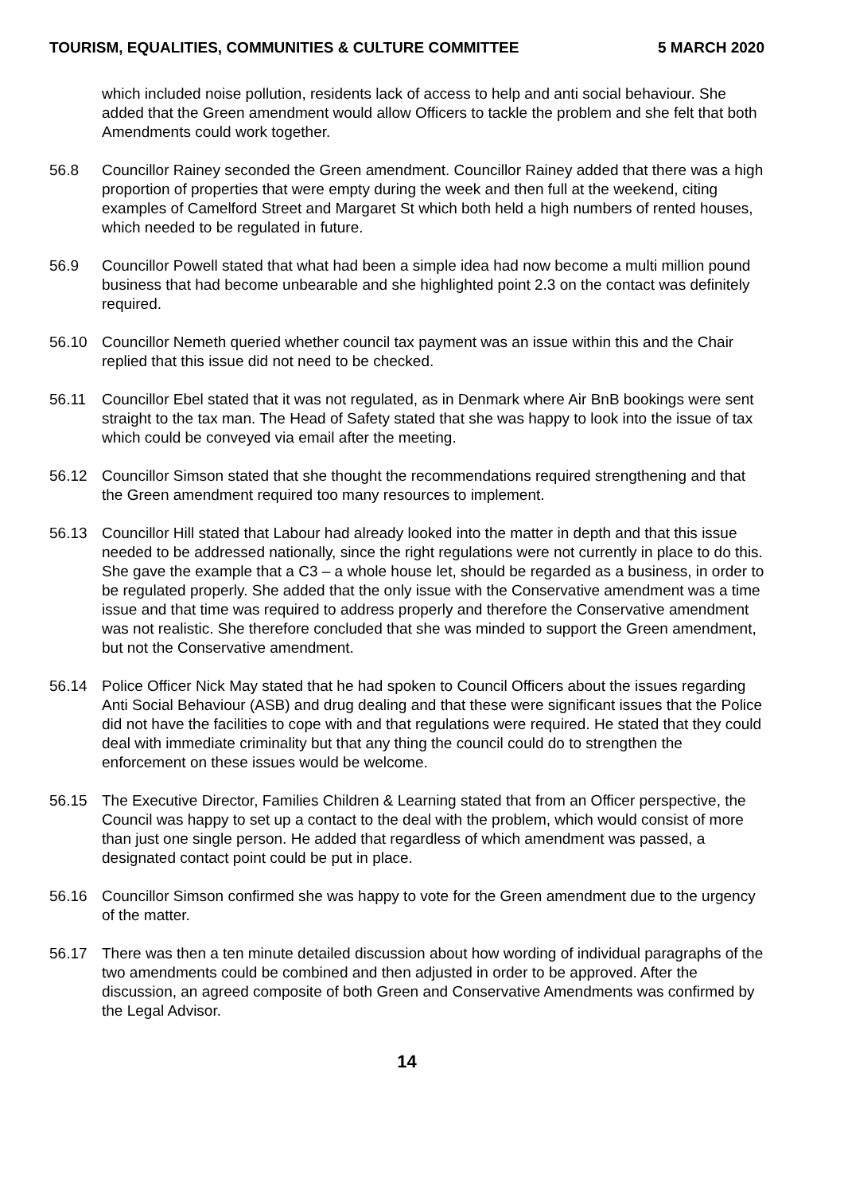TOURISM, EQUALITIES, COMMUNITIES & CULTURE COMMITTEE 5 MARCH 2020
which included noise pollution, residents lack of access to help and anti social behaviour. She added that the Green amendment would allow Officers to tackle the problem and she felt that both Amendments could work together.
56.8 Councillor Rainey seconded the Green amendment. Councillor Rainey added that there was a high proportion of properties that were empty during the week and then full at the weekend, citing examples of Camelford Street and Margaret St which both held a high numbers of rented houses, which needed to be regulated in future.
56.9 Councillor Powell stated that what had been a simple idea had now become a multi million pound business that had become unbearable and she highlighted point 2.3 on the contact was definitely required.
56.10 Councillor Nemeth queried whether council tax payment was an issue within this and the Chair replied that this issue did not need to be checked.
56.11 Councillor Ebel stated that it was not regulated, as in Denmark where Air BnB bookings were sent straight to the tax man. The Head of Safety stated that she was happy to look into the issue of tax which could be conveyed via email after the meeting.
56.12 Councillor Simson stated that she thought the recommendations required strengthening and that the Green amendment required too many resources to implement.
56.13 Councillor Hill stated that Labour had already looked into the matter in depth and that this issue needed to be addressed nationally, since the right regulations were not currently in place to do this. She gave the example that a C3 – a whole house let, should be regarded as a business, in order to be regulated properly. She added that the only issue with the Conservative amendment was a time issue and that time was required to address properly and therefore the Conservative amendment was not realistic. She therefore concluded that she was minded to support the Green amendment, but not the Conservative amendment.
56.14 Police Officer Nick May stated that he had spoken to Council Officers about the issues regarding Anti Social Behaviour (ASB) and drug dealing and that these were significant issues that the Police did not have the facilities to cope with and that regulations were required. He stated that they could deal with immediate criminality but that any thing the council could do to strengthen the enforcement on these issues would be welcome.
56.15 The Executive Director, Families Children & Learning stated that from an Officer perspective, the Council was happy to set up a contact to the deal with the problem, which would consist of more than just one single person. He added that regardless of which amendment was passed, a designated contact point could be put in place.
56.16 Councillor Simson confirmed she was happy to vote for the Green amendment due to the urgency of the matter.
56.17 There was then a ten minute detailed discussion about how wording of individual paragraphs of the two amendments could be combined and then adjusted in order to be approved. After the discussion, an agreed composite of both Green and Conservative Amendments was confirmed by the Legal Advisor.
14